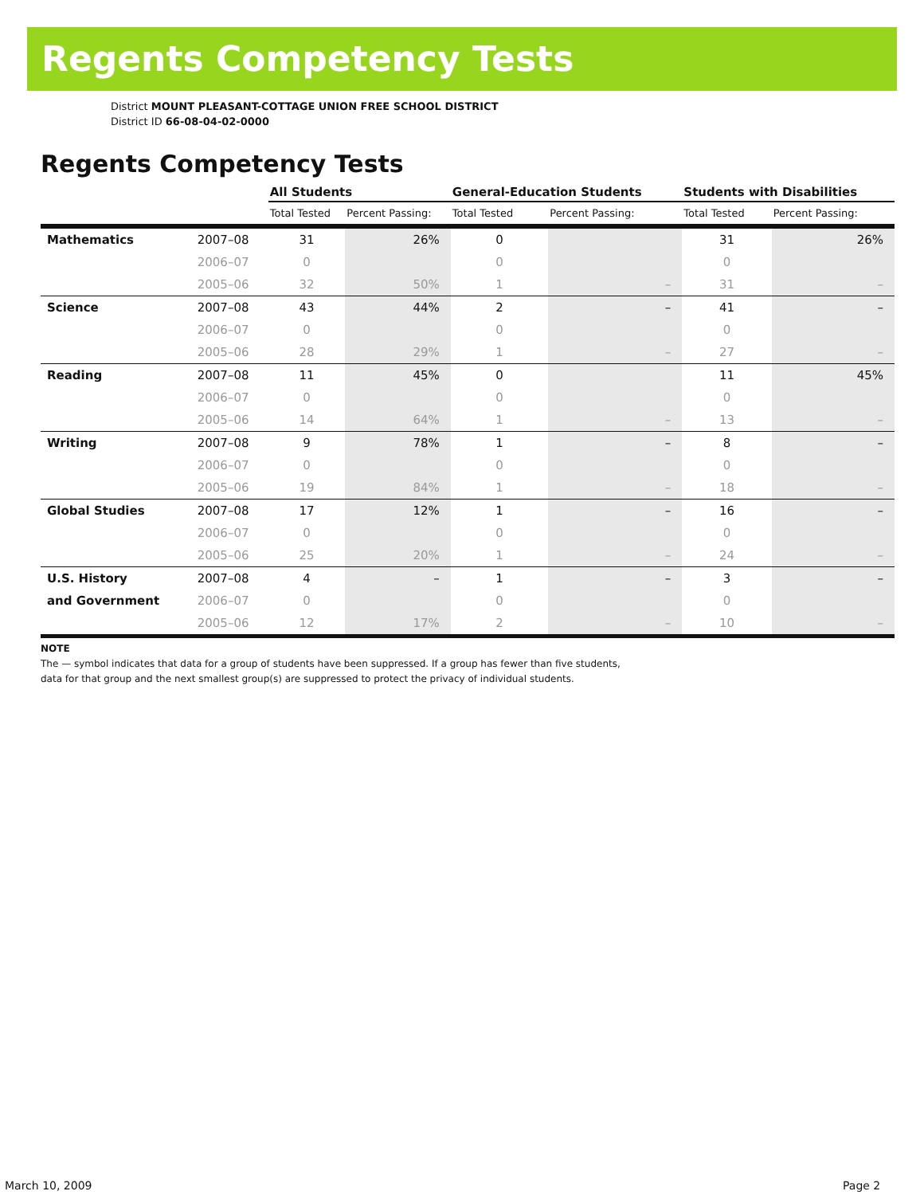Regents Competency Tests
District MOUNT PLEASANT-COTTAGE UNION FREE SCHOOL DISTRICT
District ID 66-08-04-02-0000
Regents Competency Tests
| | | All Students | | General-Education Students | | Students with Disabilities | |
| --- | --- | --- | --- | --- | --- | --- | --- |
| | | Total Tested | Percent Passing: | Total Tested | Percent Passing: | Total Tested | Percent Passing: |
| Mathematics | 2007–08 | 31 | 26% | 0 | | 31 | 26% |
| | 2006–07 | 0 | | 0 | | 0 | |
| | 2005–06 | 32 | 50% | 1 | – | 31 | – |
| Science | 2007–08 | 43 | 44% | 2 | – | 41 | – |
| | 2006–07 | 0 | | 0 | | 0 | |
| | 2005–06 | 28 | 29% | 1 | – | 27 | – |
| Reading | 2007–08 | 11 | 45% | 0 | | 11 | 45% |
| | 2006–07 | 0 | | 0 | | 0 | |
| | 2005–06 | 14 | 64% | 1 | – | 13 | – |
| Writing | 2007–08 | 9 | 78% | 1 | – | 8 | – |
| | 2006–07 | 0 | | 0 | | 0 | |
| | 2005–06 | 19 | 84% | 1 | – | 18 | – |
| Global Studies | 2007–08 | 17 | 12% | 1 | – | 16 | – |
| | 2006–07 | 0 | | 0 | | 0 | |
| | 2005–06 | 25 | 20% | 1 | – | 24 | – |
| U.S. History | 2007–08 | 4 | – | 1 | – | 3 | – |
| and Government | 2006–07 | 0 | | 0 | | 0 | |
| | 2005–06 | 12 | 17% | 2 | – | 10 | – |
NOTE
The — symbol indicates that data for a group of students have been suppressed. If a group has fewer than five students,
data for that group and the next smallest group(s) are suppressed to protect the privacy of individual students.
March 10, 2009 Page 2